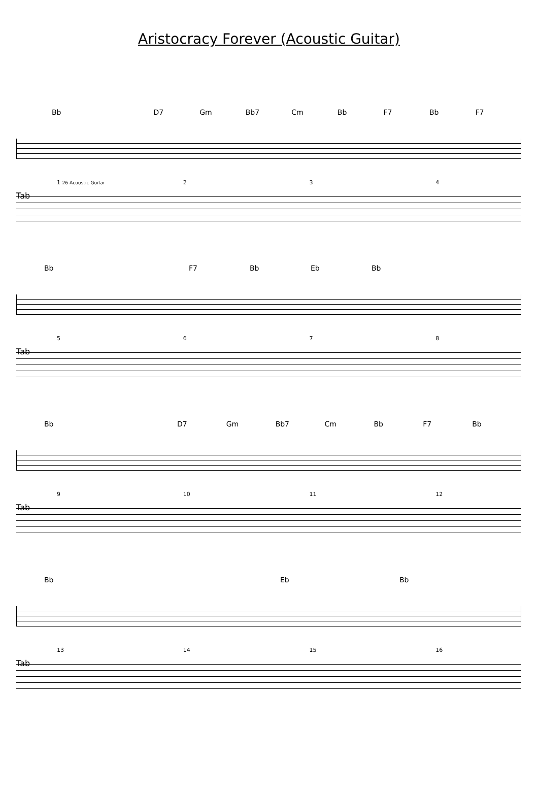Aristocracy Forever (Acoustic Guitar)
Bb D7 Gm Bb7 Cm Bb F7 Bb F7
1 26 Acoustic Guitar 234
Tab
Bb F7 Bb Eb Bb
5678
Tab
Bb D7 Gm Bb7 Cm Bb F7 Bb
9 10 11 12
Tab
Bb Eb Bb
13 14 15 16
Tab